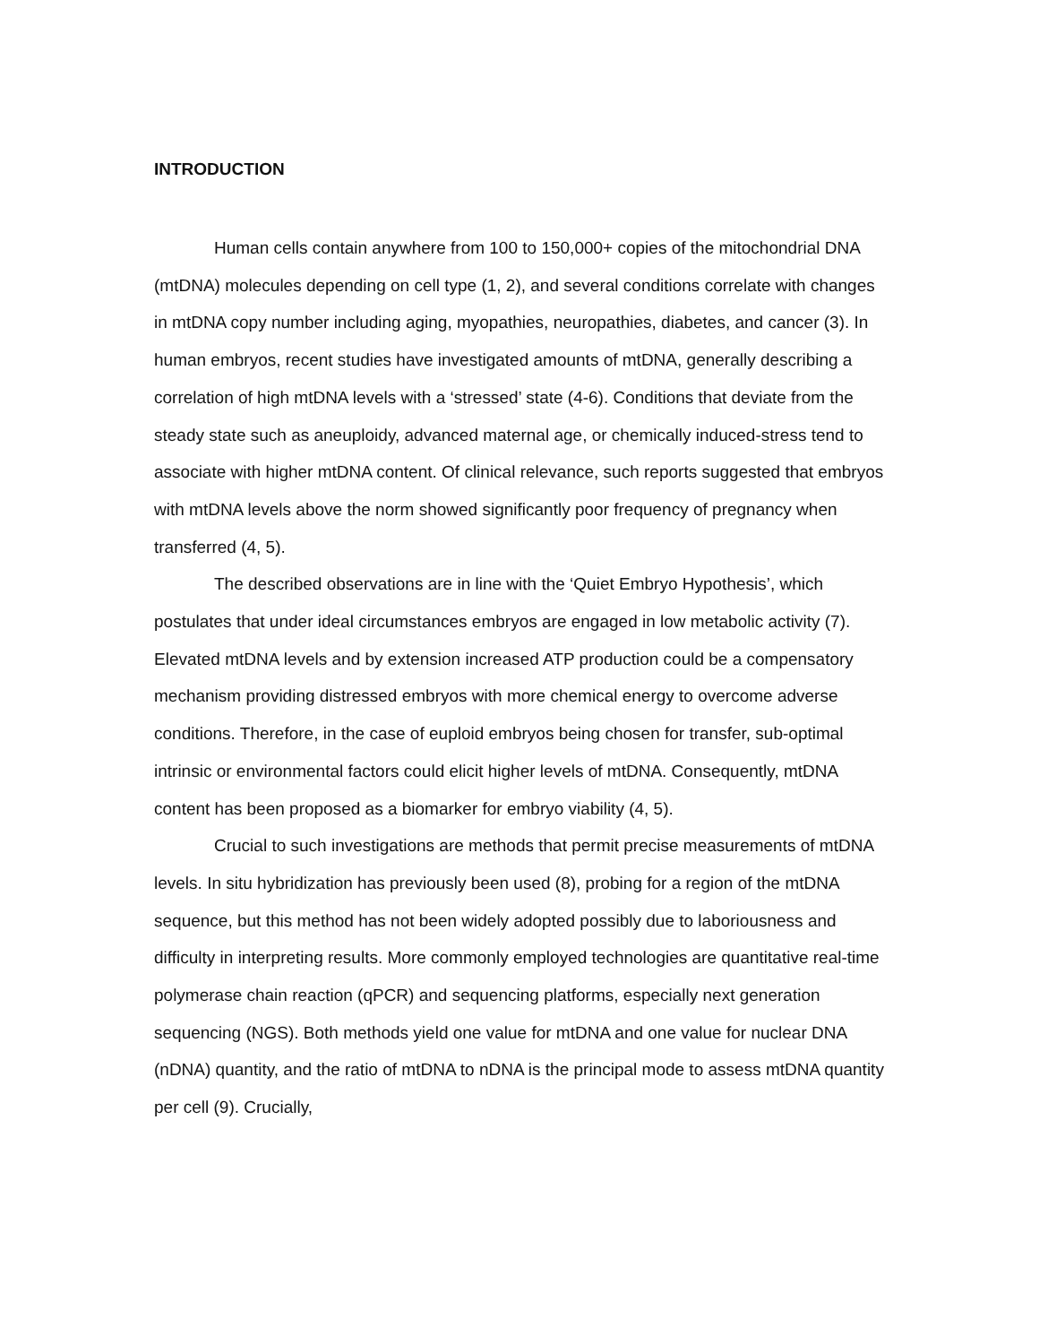INTRODUCTION
Human cells contain anywhere from 100 to 150,000+ copies of the mitochondrial DNA (mtDNA) molecules depending on cell type (1, 2), and several conditions correlate with changes in mtDNA copy number including aging, myopathies, neuropathies, diabetes, and cancer (3). In human embryos, recent studies have investigated amounts of mtDNA, generally describing a correlation of high mtDNA levels with a ‘stressed’ state (4-6). Conditions that deviate from the steady state such as aneuploidy, advanced maternal age, or chemically induced-stress tend to associate with higher mtDNA content. Of clinical relevance, such reports suggested that embryos with mtDNA levels above the norm showed significantly poor frequency of pregnancy when transferred (4, 5).
The described observations are in line with the ‘Quiet Embryo Hypothesis’, which postulates that under ideal circumstances embryos are engaged in low metabolic activity (7). Elevated mtDNA levels and by extension increased ATP production could be a compensatory mechanism providing distressed embryos with more chemical energy to overcome adverse conditions. Therefore, in the case of euploid embryos being chosen for transfer, sub-optimal intrinsic or environmental factors could elicit higher levels of mtDNA. Consequently, mtDNA content has been proposed as a biomarker for embryo viability (4, 5).
Crucial to such investigations are methods that permit precise measurements of mtDNA levels. In situ hybridization has previously been used (8), probing for a region of the mtDNA sequence, but this method has not been widely adopted possibly due to laboriousness and difficulty in interpreting results. More commonly employed technologies are quantitative real-time polymerase chain reaction (qPCR) and sequencing platforms, especially next generation sequencing (NGS). Both methods yield one value for mtDNA and one value for nuclear DNA (nDNA) quantity, and the ratio of mtDNA to nDNA is the principal mode to assess mtDNA quantity per cell (9). Crucially,